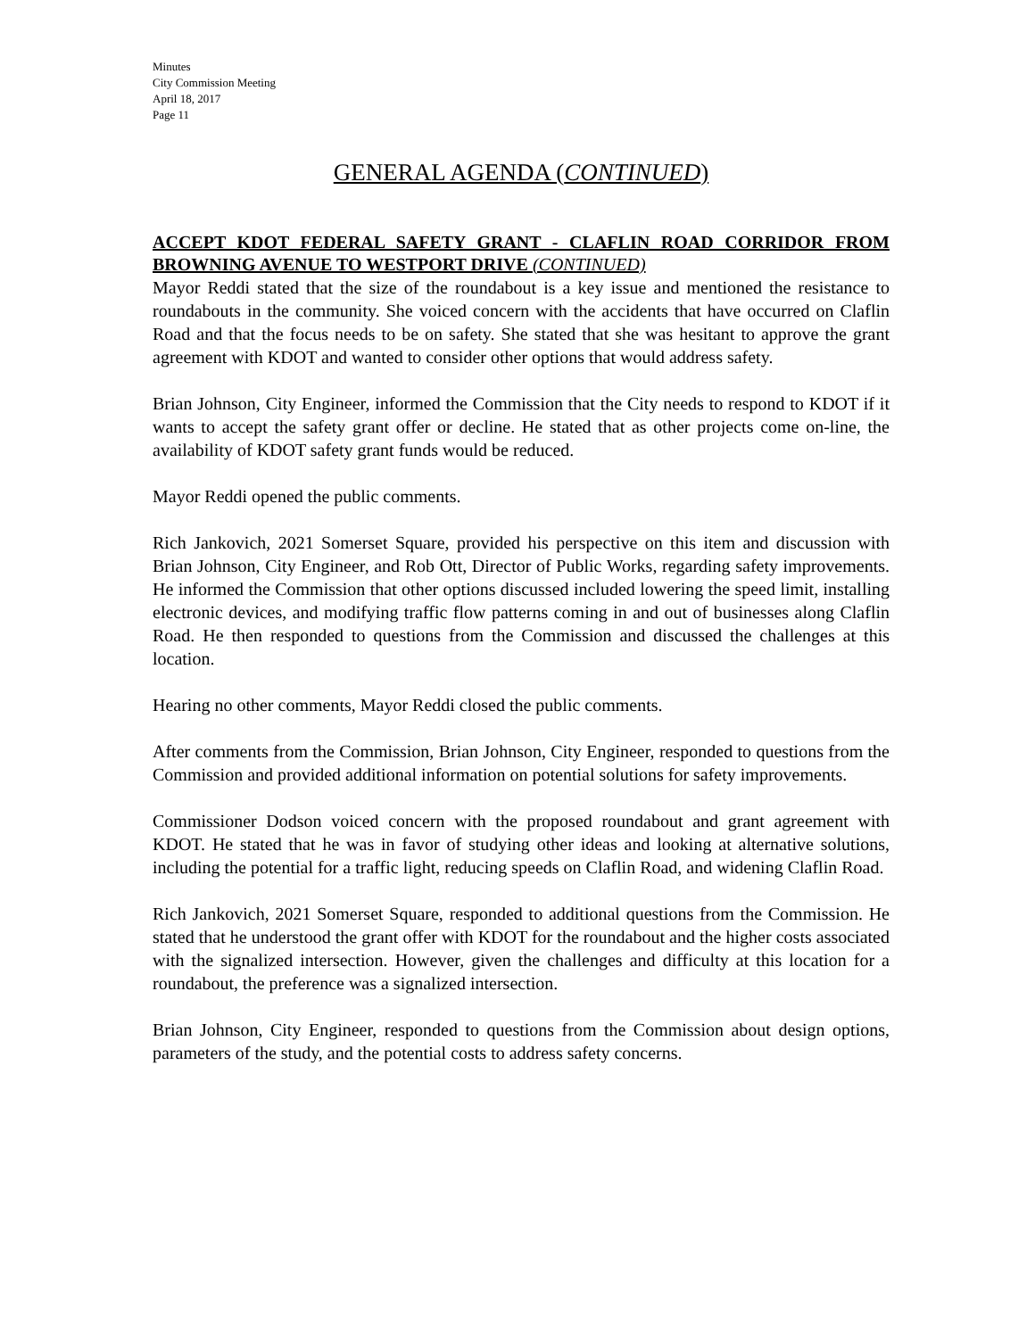Minutes
City Commission Meeting
April 18, 2017
Page 11
GENERAL AGENDA (CONTINUED)
ACCEPT KDOT FEDERAL SAFETY GRANT - CLAFLIN ROAD CORRIDOR FROM BROWNING AVENUE TO WESTPORT DRIVE (CONTINUED)
Mayor Reddi stated that the size of the roundabout is a key issue and mentioned the resistance to roundabouts in the community. She voiced concern with the accidents that have occurred on Claflin Road and that the focus needs to be on safety. She stated that she was hesitant to approve the grant agreement with KDOT and wanted to consider other options that would address safety.
Brian Johnson, City Engineer, informed the Commission that the City needs to respond to KDOT if it wants to accept the safety grant offer or decline. He stated that as other projects come on-line, the availability of KDOT safety grant funds would be reduced.
Mayor Reddi opened the public comments.
Rich Jankovich, 2021 Somerset Square, provided his perspective on this item and discussion with Brian Johnson, City Engineer, and Rob Ott, Director of Public Works, regarding safety improvements. He informed the Commission that other options discussed included lowering the speed limit, installing electronic devices, and modifying traffic flow patterns coming in and out of businesses along Claflin Road. He then responded to questions from the Commission and discussed the challenges at this location.
Hearing no other comments, Mayor Reddi closed the public comments.
After comments from the Commission, Brian Johnson, City Engineer, responded to questions from the Commission and provided additional information on potential solutions for safety improvements.
Commissioner Dodson voiced concern with the proposed roundabout and grant agreement with KDOT. He stated that he was in favor of studying other ideas and looking at alternative solutions, including the potential for a traffic light, reducing speeds on Claflin Road, and widening Claflin Road.
Rich Jankovich, 2021 Somerset Square, responded to additional questions from the Commission. He stated that he understood the grant offer with KDOT for the roundabout and the higher costs associated with the signalized intersection. However, given the challenges and difficulty at this location for a roundabout, the preference was a signalized intersection.
Brian Johnson, City Engineer, responded to questions from the Commission about design options, parameters of the study, and the potential costs to address safety concerns.